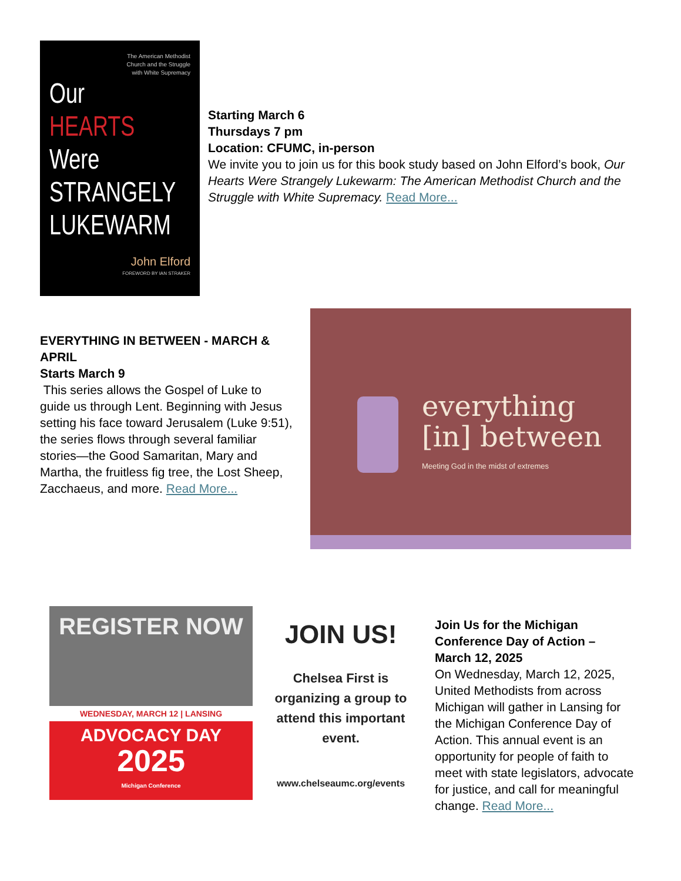The American Methodist
Church and the Struggle
with White Supremacy
Our
HEARTS
Were
STRANGELY
LUKEWARM
John Elford
FOREWORD BY IAN STRAKER
Starting March 6
Thursdays 7 pm
Location: CFUMC, in-person
We invite you to join us for this book study based on John Elford’s book, Our Hearts Were Strangely Lukewarm: The American Methodist Church and the Struggle with White Supremacy. Read More...
EVERYTHING IN BETWEEN - MARCH & APRIL
Starts March 9
This series allows the Gospel of Luke to guide us through Lent. Beginning with Jesus setting his face toward Jerusalem (Luke 9:51), the series flows through several familiar stories—the Good Samaritan, Mary and Martha, the fruitless fig tree, the Lost Sheep, Zacchaeus, and more. Read More...
everything
[in] between
Meeting God in the midst of extremes
REGISTER NOW
WEDNESDAY, MARCH 12 | LANSING
ADVOCACY DAY
2025
Michigan Conference
JOIN US!
Chelsea First is organizing a group to attend this important event.
www.chelseaumc.org/events
Join Us for the Michigan Conference Day of Action – March 12, 2025
On Wednesday, March 12, 2025, United Methodists from across Michigan will gather in Lansing for the Michigan Conference Day of Action. This annual event is an opportunity for people of faith to meet with state legislators, advocate for justice, and call for meaningful change. Read More...